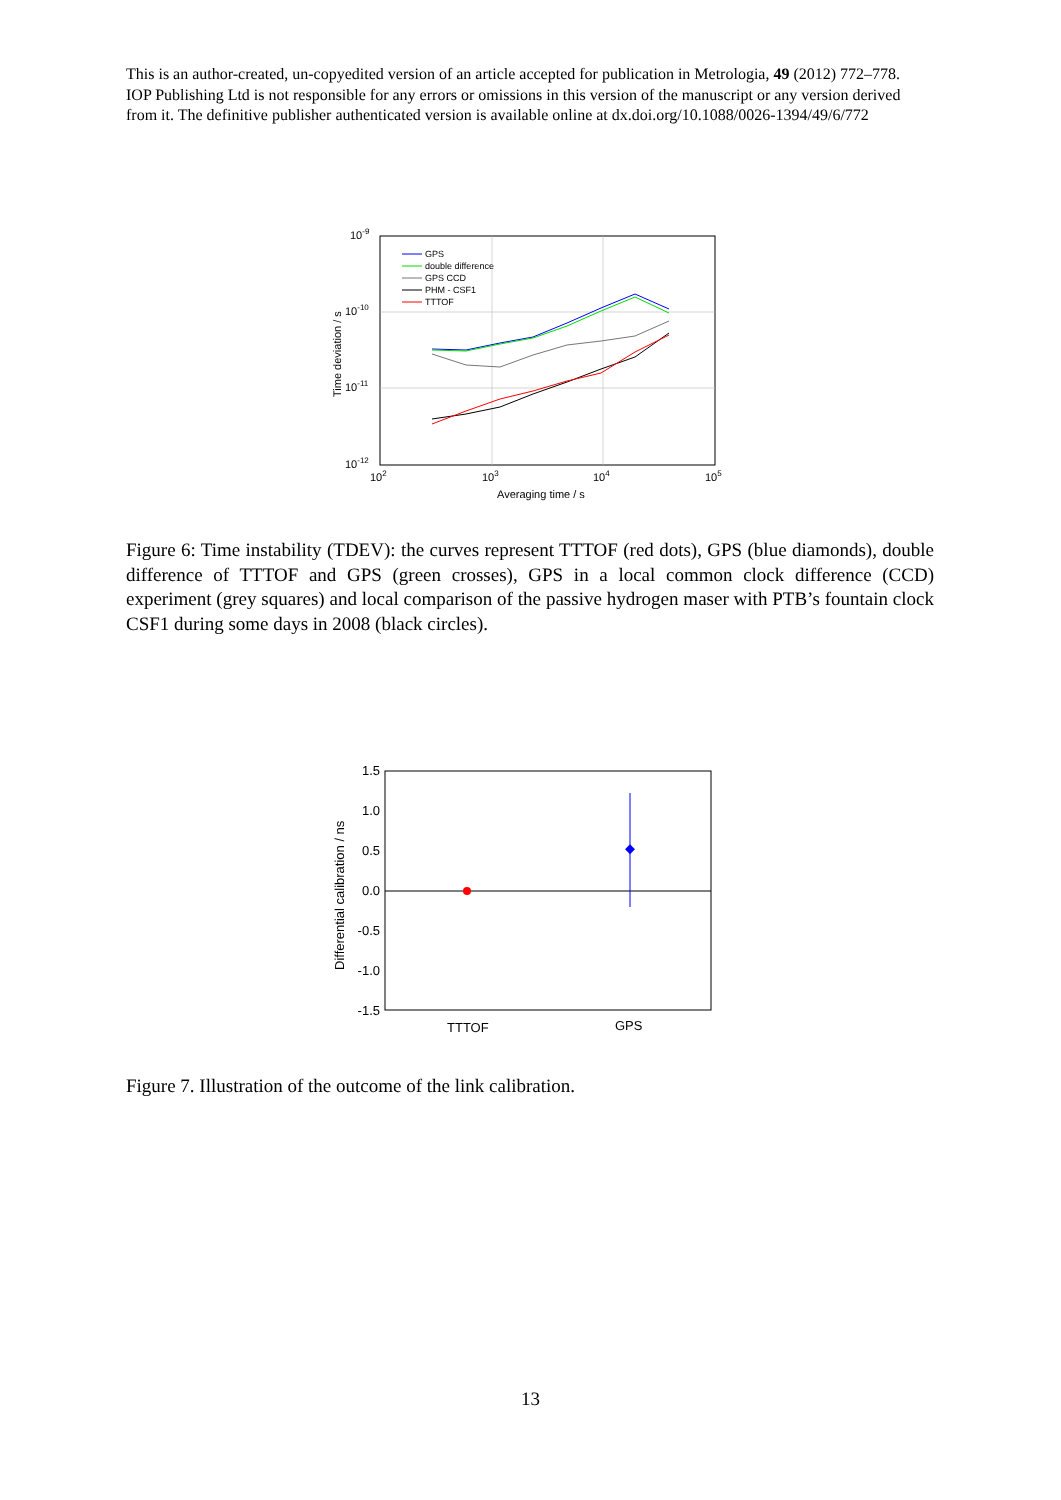This is an author-created, un-copyedited version of an article accepted for publication in Metrologia, 49 (2012) 772–778. IOP Publishing Ltd is not responsible for any errors or omissions in this version of the manuscript or any version derived from it. The definitive publisher authenticated version is available online at dx.doi.org/10.1088/0026-1394/49/6/772
10-9
10-10
10-11
10-12
102
103
104
105
Averaging time / s
Time deviation / s
GPS
double difference
GPS CCD
PHM - CSF1
TTTOF
Figure 6: Time instability (TDEV): the curves represent TTTOF (red dots), GPS (blue diamonds), double difference of TTTOF and GPS (green crosses), GPS in a local common clock difference (CCD) experiment (grey squares) and local comparison of the passive hydrogen maser with PTB’s fountain clock CSF1 during some days in 2008 (black circles).
1.5
1.0
0.5
0.0
-0.5
-1.0
-1.5
TTTOF
GPS
Differential calibration / ns
Figure 7. Illustration of the outcome of the link calibration.
13